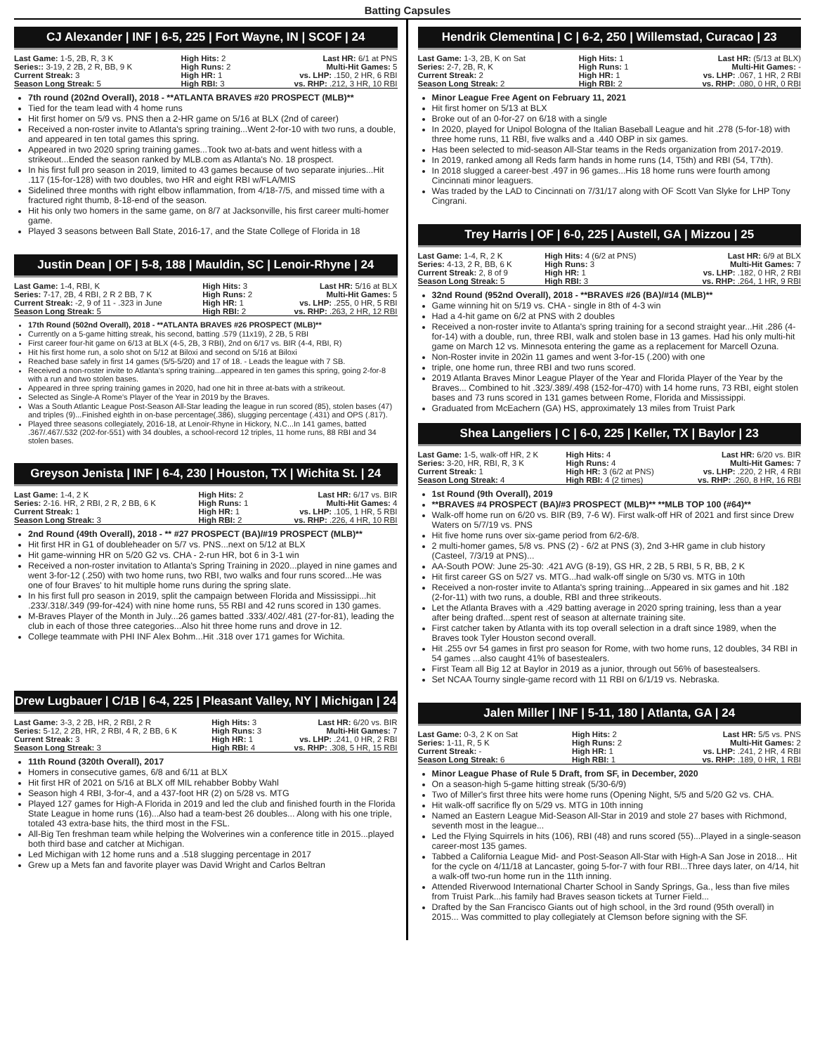Batting Capsules
CJ Alexander | INF | 6-5, 225 | Fort Wayne, IN | SCOF | 24
| Last Game: 1-5, 2B, R, 3 K | High Hits: 2 | Last HR: 6/1 at PNS |
| Series:: 3-19, 2 2B, 2 R, BB, 9 K | High Runs: 2 | Multi-Hit Games: 5 |
| Current Streak: 3 | High HR: 1 | vs. LHP: .150, 2 HR, 6 RBI |
| Season Long Streak: 5 | High RBI: 3 | vs. RHP: .212, 3 HR, 10 RBI |
7th round (202nd Overall), 2018 - **ATLANTA BRAVES #20 PROSPECT (MLB)**
Tied for the team lead with 4 home runs
Hit first homer on 5/9 vs. PNS then a 2-HR game on 5/16 at BLX (2nd of career)
Received a non-roster invite to Atlanta's spring training...Went 2-for-10 with two runs, a double, and appeared in ten total games this spring.
Appeared in two 2020 spring training games...Took two at-bats and went hitless with a strikeout...Ended the season ranked by MLB.com as Atlanta's No. 18 prospect.
In his first full pro season in 2019, limited to 43 games because of two separate injuries...Hit .117 (15-for-128) with two doubles, two HR and eight RBI w/FLA/MIS
Sidelined three months with right elbow inflammation, from 4/18-7/5, and missed time with a fractured right thumb, 8-18-end of the season.
Hit his only two homers in the same game, on 8/7 at Jacksonville, his first career multi-homer game.
Played 3 seasons between Ball State, 2016-17, and the State College of Florida in 18
Justin Dean | OF | 5-8, 188 | Mauldin, SC | Lenoir-Rhyne | 24
| Last Game: 1-4, RBI, K | High Hits: 3 | Last HR: 5/16 at BLX |
| Series: 7-17, 2B, 4 RBI, 2 R 2 BB, 7 K | High Runs: 2 | Multi-Hit Games: 5 |
| Current Streak: -2, 9 of 11 - .323 in June | High HR: 1 | vs. LHP: .255, 0 HR, 5 RBI |
| Season Long Streak: 5 | High RBI: 2 | vs. RHP: .263, 2 HR, 12 RBI |
17th Round (502nd Overall), 2018 - **ATLANTA BRAVES #26 PROSPECT (MLB)**
Currently on a 5-game hitting streak, his second, batting .579 (11x19), 2 2B, 5 RBI
First career four-hit game on 6/13 at BLX (4-5, 2B, 3 RBI), 2nd on 6/17 vs. BIR (4-4, RBI, R)
Hit his first home run, a solo shot on 5/12 at Biloxi and second on 5/16 at Biloxi
Reached base safely in first 14 games (5/5-5/20) and 17 of 18. - Leads the league with 7 SB.
Received a non-roster invite to Atlanta's spring training...appeared in ten games this spring, going 2-for-8 with a run and two stolen bases.
Appeared in three spring training games in 2020, had one hit in three at-bats with a strikeout.
Selected as Single-A Rome's Player of the Year in 2019 by the Braves.
Was a South Atlantic League Post-Season All-Star leading the league in run scored (85), stolen bases (47) and triples (9)...Finished eighth in on-base percentage(.386), slugging percentage (.431) and OPS (.817).
Played three seasons collegiately, 2016-18, at Lenoir-Rhyne in Hickory, N.C...In 141 games, batted .367/.467/.532 (202-for-551) with 34 doubles, a school-record 12 triples, 11 home runs, 88 RBI and 34 stolen bases.
Greyson Jenista | INF | 6-4, 230 | Houston, TX | Wichita St. | 24
| Last Game: 1-4, 2 K | High Hits: 2 | Last HR: 6/17 vs. BIR |
| Series: 2-16. HR, 2 RBI, 2 R, 2 BB, 6 K | High Runs: 1 | Multi-Hit Games: 4 |
| Current Streak: 1 | High HR: 1 | vs. LHP: .105, 1 HR, 5 RBI |
| Season Long Streak: 3 | High RBI: 2 | vs. RHP: .226, 4 HR, 10 RBI |
2nd Round (49th Overall), 2018 - ** #27 PROSPECT (BA)/#19 PROSPECT (MLB)**
Hit first HR in G1 of doubleheader on 5/7 vs. PNS...next on 5/12 at BLX
Hit game-winning HR on 5/20 G2 vs. CHA - 2-run HR, bot 6 in 3-1 win
Received a non-roster invitation to Atlanta's Spring Training in 2020...played in nine games and went 3-for-12 (.250) with two home runs, two RBI, two walks and four runs scored...He was one of four Braves' to hit multiple home runs during the spring slate.
In his first full pro season in 2019, split the campaign between Florida and Mississippi...hit .233/.318/.349 (99-for-424) with nine home runs, 55 RBI and 42 runs scored in 130 games.
M-Braves Player of the Month in July...26 games batted .333/.402/.481 (27-for-81), leading the club in each of those three categories...Also hit three home runs and drove in 12.
College teammate with PHI INF Alex Bohm...Hit .318 over 171 games for Wichita.
Drew Lugbauer | C/1B | 6-4, 225 | Pleasant Valley, NY | Michigan | 24
| Last Game: 3-3, 2 2B, HR, 2 RBI, 2 R | High Hits: 3 | Last HR: 6/20 vs. BIR |
| Series: 5-12, 2 2B, HR, 2 RBI, 4 R, 2 BB, 6 K | High Runs: 3 | Multi-Hit Games: 7 |
| Current Streak: 3 | High HR: 1 | vs. LHP: .241, 0 HR, 2 RBI |
| Season Long Streak: 3 | High RBI: 4 | vs. RHP: .308, 5 HR, 15 RBI |
11th Round (320th Overall), 2017
Homers in consecutive games, 6/8 and 6/11 at BLX
Hit first HR of 2021 on 5/16 at BLX off MIL rehabber Bobby Wahl
Season high 4 RBI, 3-for-4, and a 437-foot HR (2) on 5/28 vs. MTG
Played 127 games for High-A Florida in 2019 and led the club and finished fourth in the Florida State League in home runs (16)...Also had a team-best 26 doubles... Along with his one triple, totaled 43 extra-base hits, the third most in the FSL.
All-Big Ten freshman team while helping the Wolverines win a conference title in 2015...played both third base and catcher at Michigan.
Led Michigan with 12 home runs and a .518 slugging percentage in 2017
Grew up a Mets fan and favorite player was David Wright and Carlos Beltran
Hendrik Clementina | C | 6-2, 250 | Willemstad, Curacao | 23
| Last Game: 1-3, 2B, K on Sat | High Hits: 1 | Last HR: (5/13 at BLX) |
| Series: 2-7, 2B, R, K | High Runs: 1 | Multi-Hit Games: - |
| Current Streak: 2 | High HR: 1 | vs. LHP: .067, 1 HR, 2 RBI |
| Season Long Streak: 2 | High RBI: 2 | vs. RHP: .080, 0 HR, 0 RBI |
Minor League Free Agent on February 11, 2021
Hit first homer on 5/13 at BLX
Broke out of an 0-for-27 on 6/18 with a single
In 2020, played for Unipol Bologna of the Italian Baseball League and hit .278 (5-for-18) with three home runs, 11 RBI, five walks and a .440 OBP in six games.
Has been selected to mid-season All-Star teams in the Reds organization from 2017-2019.
In 2019, ranked among all Reds farm hands in home runs (14, T5th) and RBI (54, T7th).
In 2018 slugged a career-best .497 in 96 games...His 18 home runs were fourth among Cincinnati minor leaguers.
Was traded by the LAD to Cincinnati on 7/31/17 along with OF Scott Van Slyke for LHP Tony Cingrani.
Trey Harris | OF | 6-0, 225 | Austell, GA | Mizzou | 25
| Last Game: 1-4, R, 2 K | High Hits: 4 (6/2 at PNS) | Last HR: 6/9 at BLX |
| Series: 4-13, 2 R, BB, 6 K | High Runs: 3 | Multi-Hit Games: 7 |
| Current Streak: 2, 8 of 9 | High HR: 1 | vs. LHP: .182, 0 HR, 2 RBI |
| Season Long Streak: 5 | High RBI: 3 | vs. RHP: .264, 1 HR, 9 RBI |
32nd Round (952nd Overall), 2018 - **BRAVES #26 (BA)/#14 (MLB)**
Game winning hit on 5/19 vs. CHA - single in 8th of 4-3 win
Had a 4-hit game on 6/2 at PNS with 2 doubles
Received a non-roster invite to Atlanta's spring training for a second straight year...Hit .286 (4-for-14) with a double, run, three RBI, walk and stolen base in 13 games. Had his only multi-hit game on March 12 vs. Minnesota entering the game as a replacement for Marcell Ozuna.
Non-Roster invite in 202in 11 games and went 3-for-15 (.200) with one
triple, one home run, three RBI and two runs scored.
2019 Atlanta Braves Minor League Player of the Year and Florida Player of the Year by the Braves... Combined to hit .323/.389/.498 (152-for-470) with 14 home runs, 73 RBI, eight stolen bases and 73 runs scored in 131 games between Rome, Florida and Mississippi.
Graduated from McEachern (GA) HS, approximately 13 miles from Truist Park
Shea Langeliers | C | 6-0, 225 | Keller, TX | Baylor | 23
| Last Game: 1-5, walk-off HR, 2 K | High Hits: 4 | Last HR: 6/20 vs. BIR |
| Series: 3-20, HR, RBI, R, 3 K | High Runs: 4 | Multi-Hit Games: 7 |
| Current Streak: 1 | High HR: 3 (6/2 at PNS) | vs. LHP: .220, 2 HR, 4 RBI |
| Season Long Streak: 4 | High RBI: 4 (2 times) | vs. RHP: .260, 8 HR, 16 RBI |
1st Round (9th Overall), 2019
**BRAVES #4 PROSPECT (BA)/#3 PROSPECT (MLB)** **MLB TOP 100 (#64)**
Walk-off home run on 6/20 vs. BIR (B9, 7-6 W). First walk-off HR of 2021 and first since Drew Waters on 5/7/19 vs. PNS
Hit five home runs over six-game period from 6/2-6/8.
2 multi-homer games, 5/8 vs. PNS (2) - 6/2 at PNS (3), 2nd 3-HR game in club history (Casteel, 7/3/19 at PNS)...
AA-South POW: June 25-30: .421 AVG (8-19), GS HR, 2 2B, 5 RBI, 5 R, BB, 2 K
Hit first career GS on 5/27 vs. MTG...had walk-off single on 5/30 vs. MTG in 10th
Received a non-roster invite to Atlanta's spring training...Appeared in six games and hit .182 (2-for-11) with two runs, a double, RBI and three strikeouts.
Let the Atlanta Braves with a .429 batting average in 2020 spring training, less than a year after being drafted...spent rest of season at alternate training site.
First catcher taken by Atlanta with its top overall selection in a draft since 1989, when the Braves took Tyler Houston second overall.
Hit .255 ovr 54 games in first pro season for Rome, with two home runs, 12 doubles, 34 RBI in 54 games ...also caught 41% of basestealers.
First Team all Big 12 at Baylor in 2019 as a junior, through out 56% of basestealsers.
Set NCAA Tourny single-game record with 11 RBI on 6/1/19 vs. Nebraska.
Jalen Miller | INF | 5-11, 180 | Atlanta, GA | 24
| Last Game: 0-3, 2 K on Sat | High Hits: 2 | Last HR: 5/5 vs. PNS |
| Series: 1-11, R, 5 K | High Runs: 2 | Multi-Hit Games: 2 |
| Current Streak: - | High HR: 1 | vs. LHP: .241, 2 HR, 4 RBI |
| Season Long Streak: 6 | High RBI: 1 | vs. RHP: .189, 0 HR, 1 RBI |
Minor League Phase of Rule 5 Draft, from SF, in December, 2020
On a season-high 5-game hitting streak (5/30-6/9)
Two of Miller's first three hits were home runs (Opening Night, 5/5 and 5/20 G2 vs. CHA.
Hit walk-off sacrifice fly on 5/29 vs. MTG in 10th inning
Named an Eastern League Mid-Season All-Star in 2019 and stole 27 bases with Richmond, seventh most in the league...
Led the Flying Squirrels in hits (106), RBI (48) and runs scored (55)...Played in a single-season career-most 135 games.
Tabbed a California League Mid- and Post-Season All-Star with High-A San Jose in 2018... Hit for the cycle on 4/11/18 at Lancaster, going 5-for-7 with four RBI...Three days later, on 4/14, hit a walk-off two-run home run in the 11th inning.
Attended Riverwood International Charter School in Sandy Springs, Ga., less than five miles from Truist Park...his family had Braves season tickets at Turner Field...
Drafted by the San Francisco Giants out of high school, in the 3rd round (95th overall) in 2015... Was committed to play collegiately at Clemson before signing with the SF.